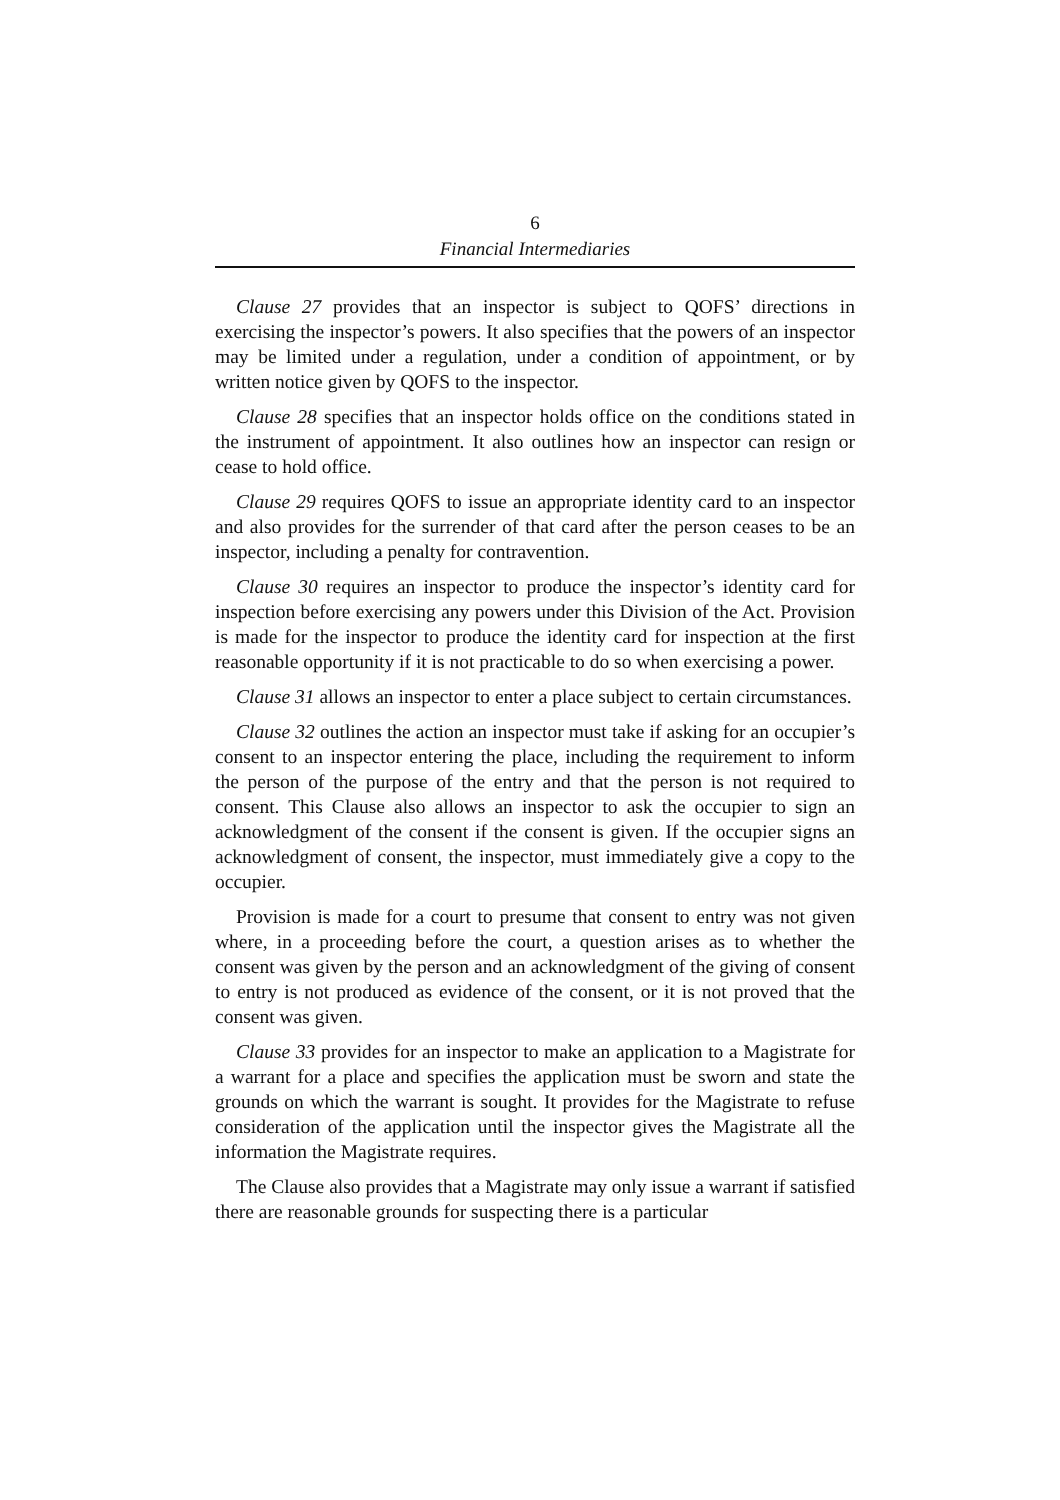6
Financial Intermediaries
Clause 27 provides that an inspector is subject to QOFS’ directions in exercising the inspector’s powers. It also specifies that the powers of an inspector may be limited under a regulation, under a condition of appointment, or by written notice given by QOFS to the inspector.
Clause 28 specifies that an inspector holds office on the conditions stated in the instrument of appointment. It also outlines how an inspector can resign or cease to hold office.
Clause 29 requires QOFS to issue an appropriate identity card to an inspector and also provides for the surrender of that card after the person ceases to be an inspector, including a penalty for contravention.
Clause 30 requires an inspector to produce the inspector’s identity card for inspection before exercising any powers under this Division of the Act. Provision is made for the inspector to produce the identity card for inspection at the first reasonable opportunity if it is not practicable to do so when exercising a power.
Clause 31 allows an inspector to enter a place subject to certain circumstances.
Clause 32 outlines the action an inspector must take if asking for an occupier’s consent to an inspector entering the place, including the requirement to inform the person of the purpose of the entry and that the person is not required to consent. This Clause also allows an inspector to ask the occupier to sign an acknowledgment of the consent if the consent is given. If the occupier signs an acknowledgment of consent, the inspector, must immediately give a copy to the occupier.
Provision is made for a court to presume that consent to entry was not given where, in a proceeding before the court, a question arises as to whether the consent was given by the person and an acknowledgment of the giving of consent to entry is not produced as evidence of the consent, or it is not proved that the consent was given.
Clause 33 provides for an inspector to make an application to a Magistrate for a warrant for a place and specifies the application must be sworn and state the grounds on which the warrant is sought. It provides for the Magistrate to refuse consideration of the application until the inspector gives the Magistrate all the information the Magistrate requires.
The Clause also provides that a Magistrate may only issue a warrant if satisfied there are reasonable grounds for suspecting there is a particular